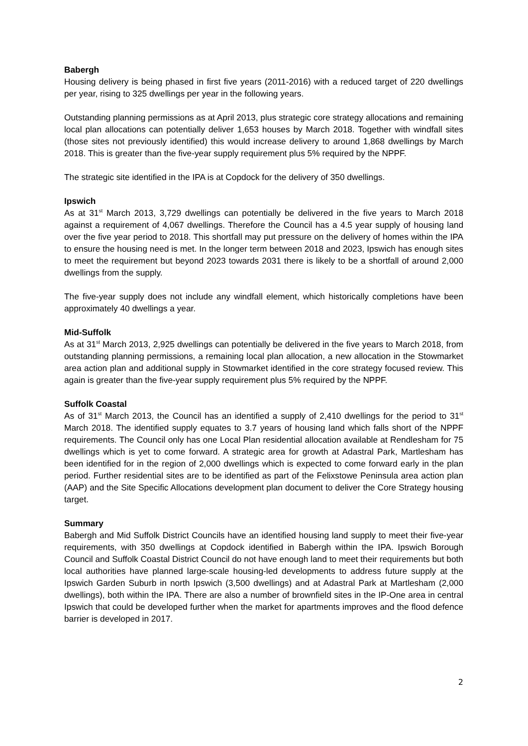Babergh
Housing delivery is being phased in first five years (2011-2016) with a reduced target of 220 dwellings per year, rising to 325 dwellings per year in the following years.
Outstanding planning permissions as at April 2013, plus strategic core strategy allocations and remaining local plan allocations can potentially deliver 1,653 houses by March 2018. Together with windfall sites (those sites not previously identified) this would increase delivery to around 1,868 dwellings by March 2018. This is greater than the five-year supply requirement plus 5% required by the NPPF.
The strategic site identified in the IPA is at Copdock for the delivery of 350 dwellings.
Ipswich
As at 31<sup>st</sup> March 2013, 3,729 dwellings can potentially be delivered in the five years to March 2018 against a requirement of 4,067 dwellings. Therefore the Council has a 4.5 year supply of housing land over the five year period to 2018. This shortfall may put pressure on the delivery of homes within the IPA to ensure the housing need is met. In the longer term between 2018 and 2023, Ipswich has enough sites to meet the requirement but beyond 2023 towards 2031 there is likely to be a shortfall of around 2,000 dwellings from the supply.
The five-year supply does not include any windfall element, which historically completions have been approximately 40 dwellings a year.
Mid-Suffolk
As at 31<sup>st</sup> March 2013, 2,925 dwellings can potentially be delivered in the five years to March 2018, from outstanding planning permissions, a remaining local plan allocation, a new allocation in the Stowmarket area action plan and additional supply in Stowmarket identified in the core strategy focused review. This again is greater than the five-year supply requirement plus 5% required by the NPPF.
Suffolk Coastal
As of 31<sup>st</sup> March 2013, the Council has an identified a supply of 2,410 dwellings for the period to 31<sup>st</sup> March 2018. The identified supply equates to 3.7 years of housing land which falls short of the NPPF requirements. The Council only has one Local Plan residential allocation available at Rendlesham for 75 dwellings which is yet to come forward. A strategic area for growth at Adastral Park, Martlesham has been identified for in the region of 2,000 dwellings which is expected to come forward early in the plan period. Further residential sites are to be identified as part of the Felixstowe Peninsula area action plan (AAP) and the Site Specific Allocations development plan document to deliver the Core Strategy housing target.
Summary
Babergh and Mid Suffolk District Councils have an identified housing land supply to meet their five-year requirements, with 350 dwellings at Copdock identified in Babergh within the IPA. Ipswich Borough Council and Suffolk Coastal District Council do not have enough land to meet their requirements but both local authorities have planned large-scale housing-led developments to address future supply at the Ipswich Garden Suburb in north Ipswich (3,500 dwellings) and at Adastral Park at Martlesham (2,000 dwellings), both within the IPA. There are also a number of brownfield sites in the IP-One area in central Ipswich that could be developed further when the market for apartments improves and the flood defence barrier is developed in 2017.
2